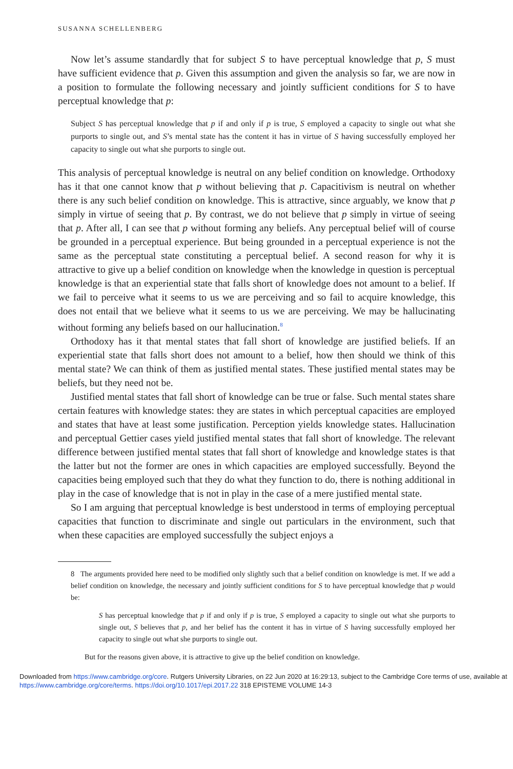SUSANNA SCHELLENBERG
Now let’s assume standardly that for subject S to have perceptual knowledge that p, S must have sufficient evidence that p. Given this assumption and given the analysis so far, we are now in a position to formulate the following necessary and jointly sufficient conditions for S to have perceptual knowledge that p:
Subject S has perceptual knowledge that p if and only if p is true, S employed a capacity to single out what she purports to single out, and S’s mental state has the content it has in virtue of S having successfully employed her capacity to single out what she purports to single out.
This analysis of perceptual knowledge is neutral on any belief condition on knowledge. Orthodoxy has it that one cannot know that p without believing that p. Capacitivism is neutral on whether there is any such belief condition on knowledge. This is attractive, since arguably, we know that p simply in virtue of seeing that p. By contrast, we do not believe that p simply in virtue of seeing that p. After all, I can see that p without forming any beliefs. Any perceptual belief will of course be grounded in a perceptual experience. But being grounded in a perceptual experience is not the same as the perceptual state constituting a perceptual belief. A second reason for why it is attractive to give up a belief condition on knowledge when the knowledge in question is perceptual knowledge is that an experiential state that falls short of knowledge does not amount to a belief. If we fail to perceive what it seems to us we are perceiving and so fail to acquire knowledge, this does not entail that we believe what it seems to us we are perceiving. We may be hallucinating without forming any beliefs based on our hallucination.<sup>8</sup>
Orthodoxy has it that mental states that fall short of knowledge are justified beliefs. If an experiential state that falls short does not amount to a belief, how then should we think of this mental state? We can think of them as justified mental states. These justified mental states may be beliefs, but they need not be.
Justified mental states that fall short of knowledge can be true or false. Such mental states share certain features with knowledge states: they are states in which perceptual capacities are employed and states that have at least some justification. Perception yields knowledge states. Hallucination and perceptual Gettier cases yield justified mental states that fall short of knowledge. The relevant difference between justified mental states that fall short of knowledge and knowledge states is that the latter but not the former are ones in which capacities are employed successfully. Beyond the capacities being employed such that they do what they function to do, there is nothing additional in play in the case of knowledge that is not in play in the case of a mere justified mental state.
So I am arguing that perceptual knowledge is best understood in terms of employing perceptual capacities that function to discriminate and single out particulars in the environment, such that when these capacities are employed successfully the subject enjoys a
8 The arguments provided here need to be modified only slightly such that a belief condition on knowledge is met. If we add a belief condition on knowledge, the necessary and jointly sufficient conditions for S to have perceptual knowledge that p would be:
S has perceptual knowledge that p if and only if p is true, S employed a capacity to single out what she purports to single out, S believes that p, and her belief has the content it has in virtue of S having successfully employed her capacity to single out what she purports to single out.
But for the reasons given above, it is attractive to give up the belief condition on knowledge.
Downloaded from https://www.cambridge.org/core. Rutgers University Libraries, on 22 Jun 2020 at 16:29:13, subject to the Cambridge Core terms of use, available at https://www.cambridge.org/core/terms. https://doi.org/10.1017/epi.2017.22 318 EPISTEME VOLUME 14-3